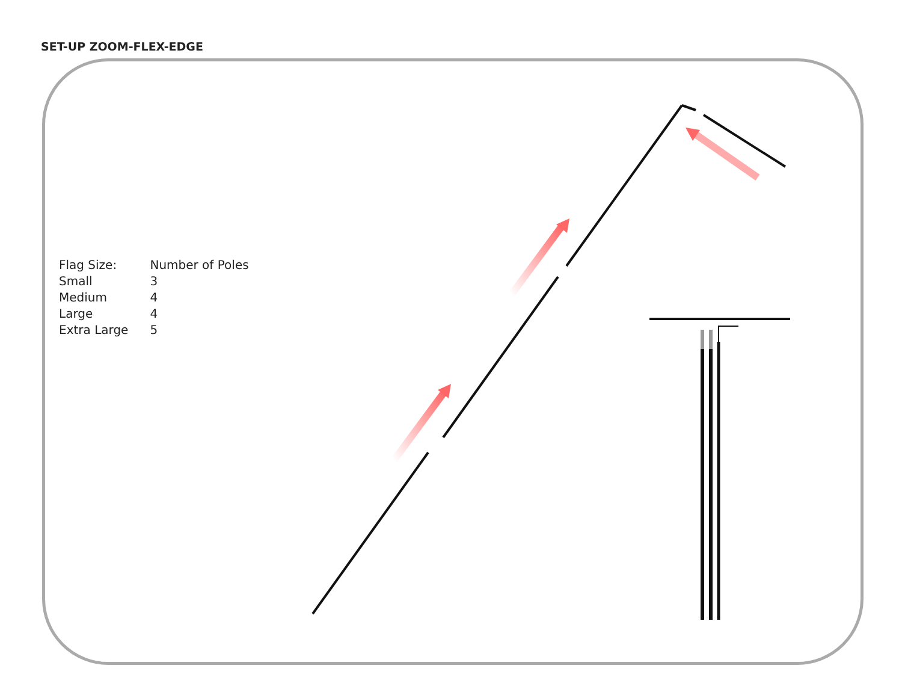SET-UP ZOOM-FLEX-EDGE
| Flag Size: | Number of Poles |
| Small | 3 |
| Medium | 4 |
| Large | 4 |
| Extra Large | 5 |